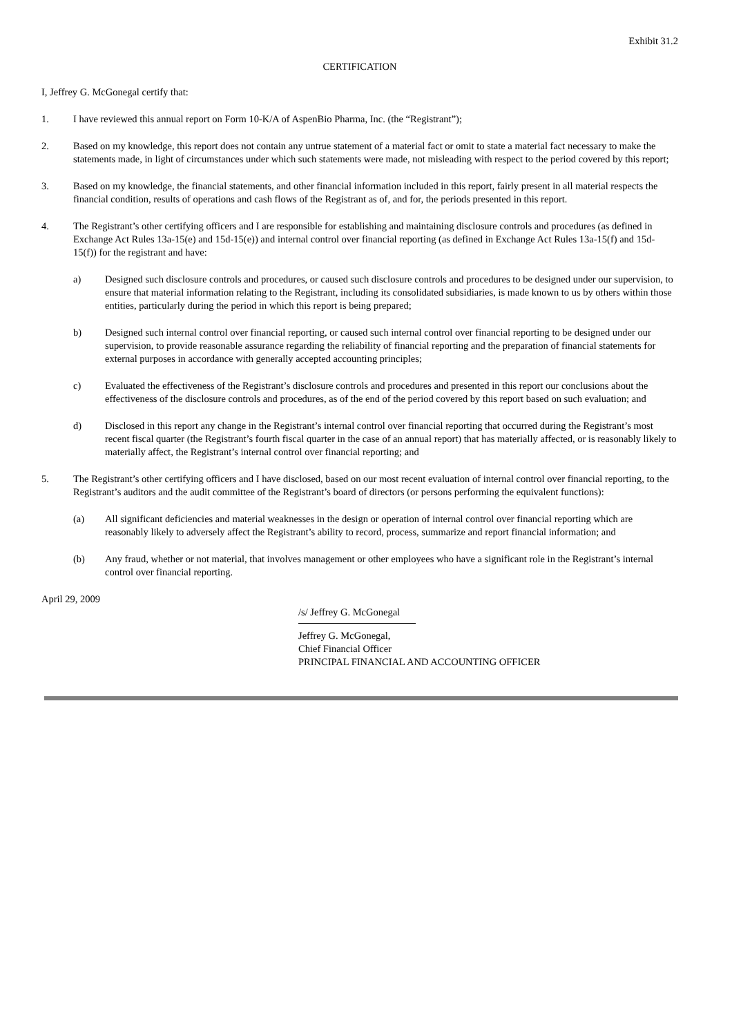Exhibit 31.2
CERTIFICATION
I, Jeffrey G. McGonegal certify that:
1. I have reviewed this annual report on Form 10-K/A of AspenBio Pharma, Inc. (the “Registrant”);
2. Based on my knowledge, this report does not contain any untrue statement of a material fact or omit to state a material fact necessary to make the statements made, in light of circumstances under which such statements were made, not misleading with respect to the period covered by this report;
3. Based on my knowledge, the financial statements, and other financial information included in this report, fairly present in all material respects the financial condition, results of operations and cash flows of the Registrant as of, and for, the periods presented in this report.
4. The Registrant’s other certifying officers and I are responsible for establishing and maintaining disclosure controls and procedures (as defined in Exchange Act Rules 13a-15(e) and 15d-15(e)) and internal control over financial reporting (as defined in Exchange Act Rules 13a-15(f) and 15d-15(f)) for the registrant and have:
a) Designed such disclosure controls and procedures, or caused such disclosure controls and procedures to be designed under our supervision, to ensure that material information relating to the Registrant, including its consolidated subsidiaries, is made known to us by others within those entities, particularly during the period in which this report is being prepared;
b) Designed such internal control over financial reporting, or caused such internal control over financial reporting to be designed under our supervision, to provide reasonable assurance regarding the reliability of financial reporting and the preparation of financial statements for external purposes in accordance with generally accepted accounting principles;
c) Evaluated the effectiveness of the Registrant’s disclosure controls and procedures and presented in this report our conclusions about the effectiveness of the disclosure controls and procedures, as of the end of the period covered by this report based on such evaluation; and
d) Disclosed in this report any change in the Registrant’s internal control over financial reporting that occurred during the Registrant’s most recent fiscal quarter (the Registrant’s fourth fiscal quarter in the case of an annual report) that has materially affected, or is reasonably likely to materially affect, the Registrant’s internal control over financial reporting; and
5. The Registrant’s other certifying officers and I have disclosed, based on our most recent evaluation of internal control over financial reporting, to the Registrant’s auditors and the audit committee of the Registrant’s board of directors (or persons performing the equivalent functions):
(a) All significant deficiencies and material weaknesses in the design or operation of internal control over financial reporting which are reasonably likely to adversely affect the Registrant’s ability to record, process, summarize and report financial information; and
(b) Any fraud, whether or not material, that involves management or other employees who have a significant role in the Registrant’s internal control over financial reporting.
April 29, 2009
/s/ Jeffrey G. McGonegal
Jeffrey G. McGonegal,
Chief Financial Officer
PRINCIPAL FINANCIAL AND ACCOUNTING OFFICER